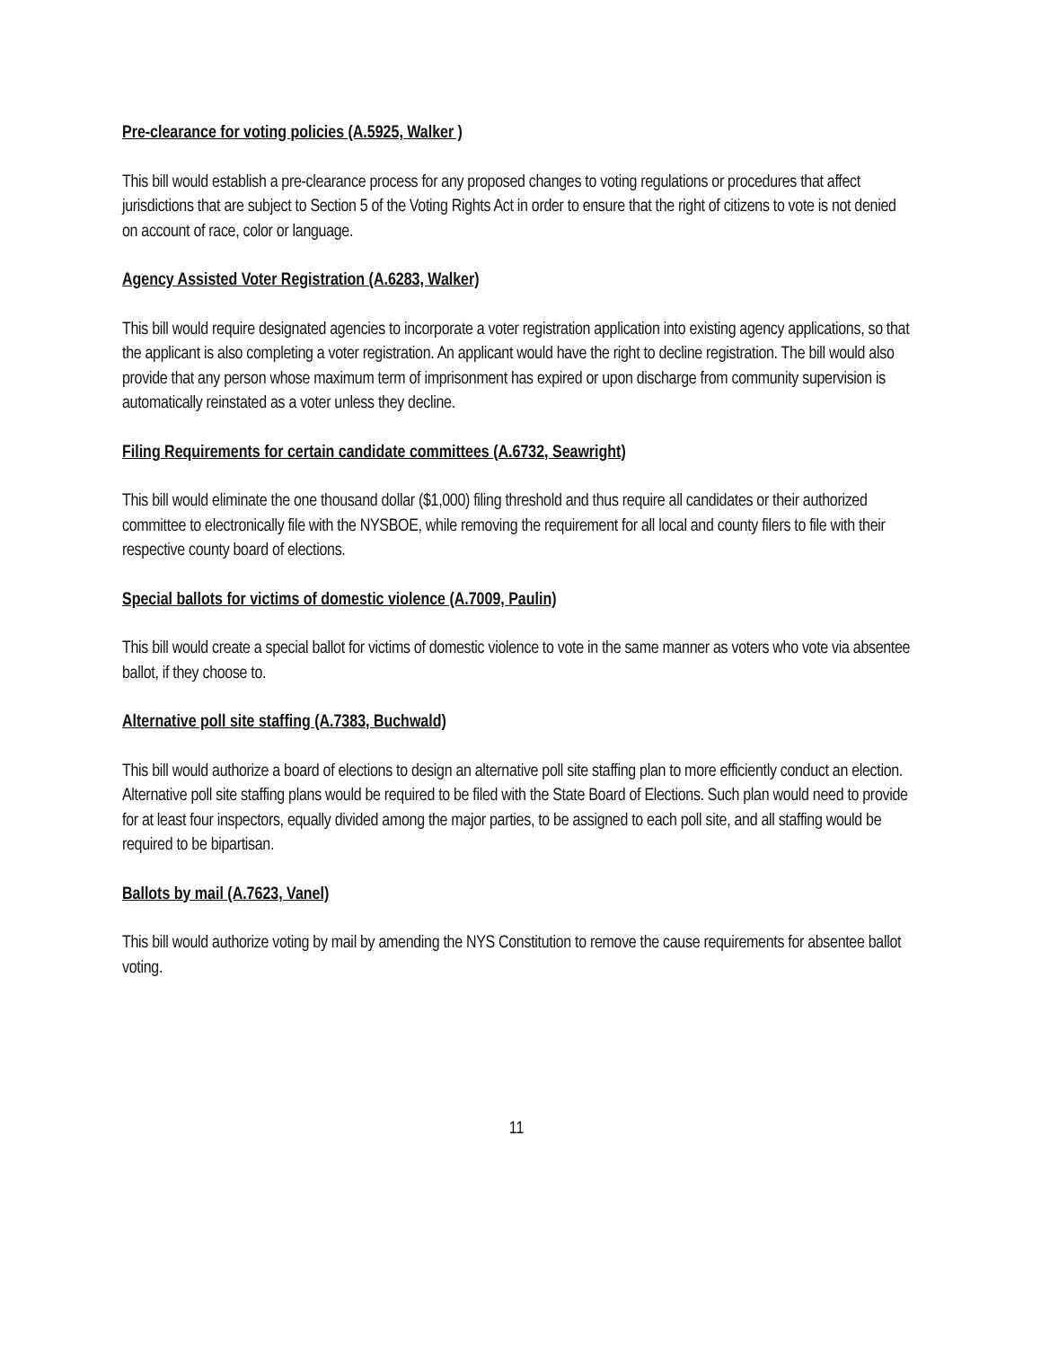Pre-clearance for voting policies (A.5925, Walker )
This bill would establish a pre-clearance process for any proposed changes to voting regulations or procedures that affect jurisdictions that are subject to Section 5 of the Voting Rights Act in order to ensure that the right of citizens to vote is not denied on account of race, color or language.
Agency Assisted Voter Registration (A.6283, Walker)
This bill would require designated agencies to incorporate a voter registration application into existing agency applications, so that the applicant is also completing a voter registration. An applicant would have the right to decline registration. The bill would also provide that any person whose maximum term of imprisonment has expired or upon discharge from community supervision is automatically reinstated as a voter unless they decline.
Filing Requirements for certain candidate committees (A.6732, Seawright)
This bill would eliminate the one thousand dollar ($1,000) filing threshold and thus require all candidates or their authorized committee to electronically file with the NYSBOE, while removing the requirement for all local and county filers to file with their respective county board of elections.
Special ballots for victims of domestic violence (A.7009, Paulin)
This bill would create a special ballot for victims of domestic violence to vote in the same manner as voters who vote via absentee ballot, if they choose to.
Alternative poll site staffing (A.7383, Buchwald)
This bill would authorize a board of elections to design an alternative poll site staffing plan to more efficiently conduct an election. Alternative poll site staffing plans would be required to be filed with the State Board of Elections. Such plan would need to provide for at least four inspectors, equally divided among the major parties, to be assigned to each poll site, and all staffing would be required to be bipartisan.
Ballots by mail (A.7623, Vanel)
This bill would authorize voting by mail by amending the NYS Constitution to remove the cause requirements for absentee ballot voting.
11